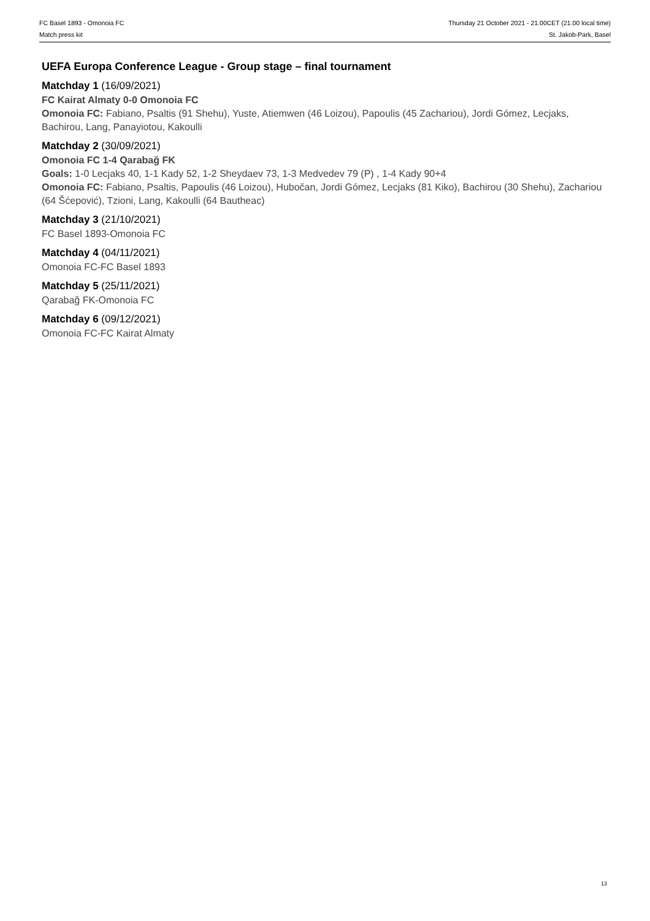FC Basel 1893 - Omonoia FC
Match press kit
Thursday 21 October 2021 - 21.00CET (21.00 local time)
St. Jakob-Park, Basel
UEFA Europa Conference League - Group stage – final tournament
Matchday 1 (16/09/2021)
FC Kairat Almaty 0-0 Omonoia FC
Omonoia FC: Fabiano, Psaltis (91 Shehu), Yuste, Atiemwen (46 Loizou), Papoulis (45 Zachariou), Jordi Gómez, Lecjaks, Bachirou, Lang, Panayiotou, Kakoulli
Matchday 2 (30/09/2021)
Omonoia FC 1-4 Qarabağ FK
Goals: 1-0 Lecjaks 40, 1-1 Kady 52, 1-2 Sheydaev 73, 1-3 Medvedev 79 (P) , 1-4 Kady 90+4
Omonoia FC: Fabiano, Psaltis, Papoulis (46 Loizou), Hubočan, Jordi Gómez, Lecjaks (81 Kiko), Bachirou (30 Shehu), Zachariou (64 Šćepović), Tzioni, Lang, Kakoulli (64 Bautheac)
Matchday 3 (21/10/2021)
FC Basel 1893-Omonoia FC
Matchday 4 (04/11/2021)
Omonoia FC-FC Basel 1893
Matchday 5 (25/11/2021)
Qarabağ FK-Omonoia FC
Matchday 6 (09/12/2021)
Omonoia FC-FC Kairat Almaty
13